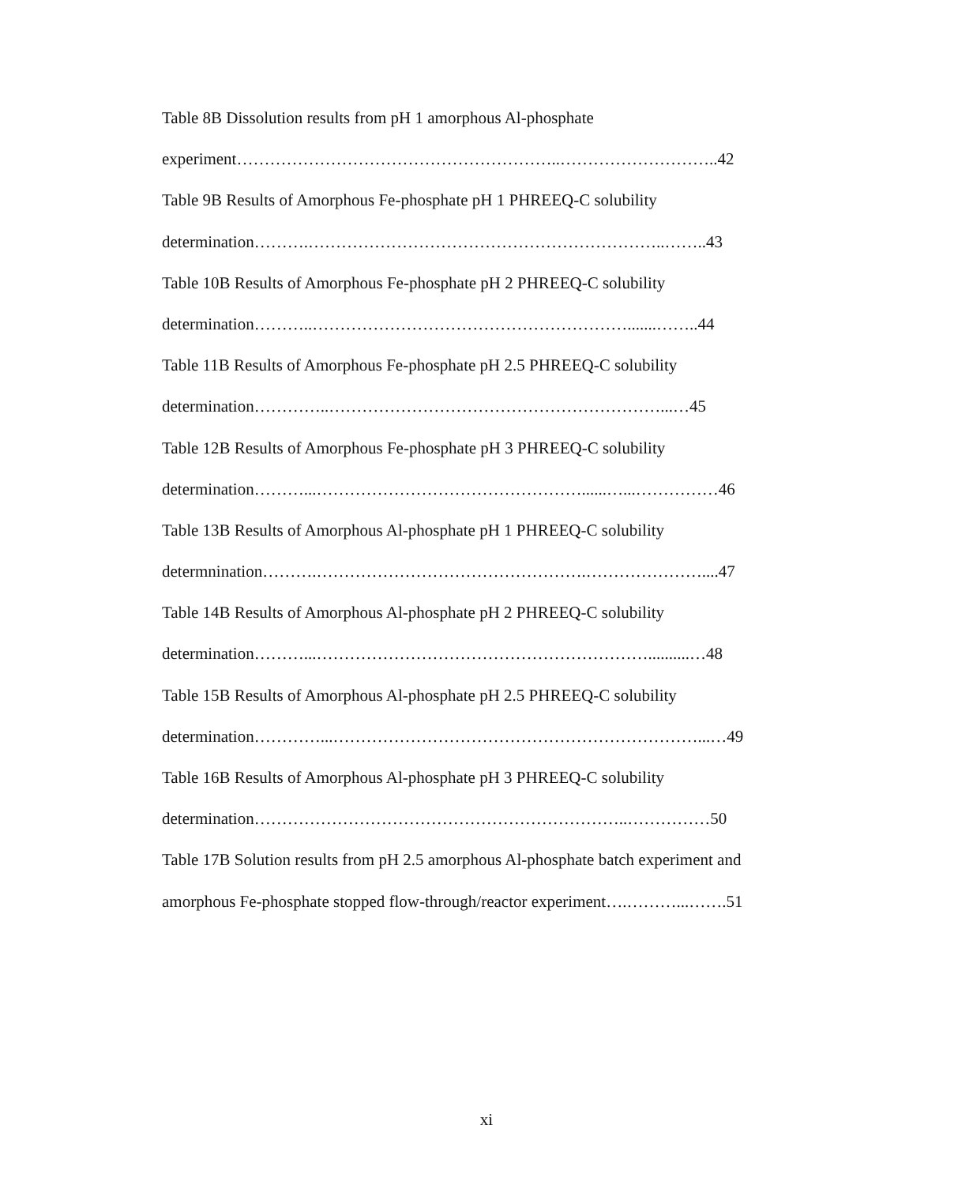Table 8B Dissolution results from pH 1 amorphous Al-phosphate
experiment…………………………………………………..………………………..42
Table 9B Results of Amorphous Fe-phosphate pH 1 PHREEQ-C solubility
determination……….………………………………………………………..……..43
Table 10B Results of Amorphous Fe-phosphate pH 2 PHREEQ-C solubility
determination………..………………………………………………….......……..44
Table 11B Results of Amorphous Fe-phosphate pH 2.5 PHREEQ-C solubility
determination…………..……………………………………………………...…45
Table 12B Results of Amorphous Fe-phosphate pH 3 PHREEQ-C solubility
determination………...…………………………………………......…...……………46
Table 13B Results of Amorphous Al-phosphate pH 1 PHREEQ-C solubility
determnination……….………………………………………….…………………....47
Table 14B Results of Amorphous Al-phosphate pH 2 PHREEQ-C solubility
determination………...……………………………………………………..........…48
Table 15B Results of Amorphous Al-phosphate pH 2.5 PHREEQ-C solubility
determination…………...…………………………………………………………...…49
Table 16B Results of Amorphous Al-phosphate pH 3 PHREEQ-C solubility
determination…………………………………………………………..……………50
Table 17B Solution results from pH 2.5 amorphous Al-phosphate batch experiment and
amorphous Fe-phosphate stopped flow-through/reactor experiment….………...…….51
xi